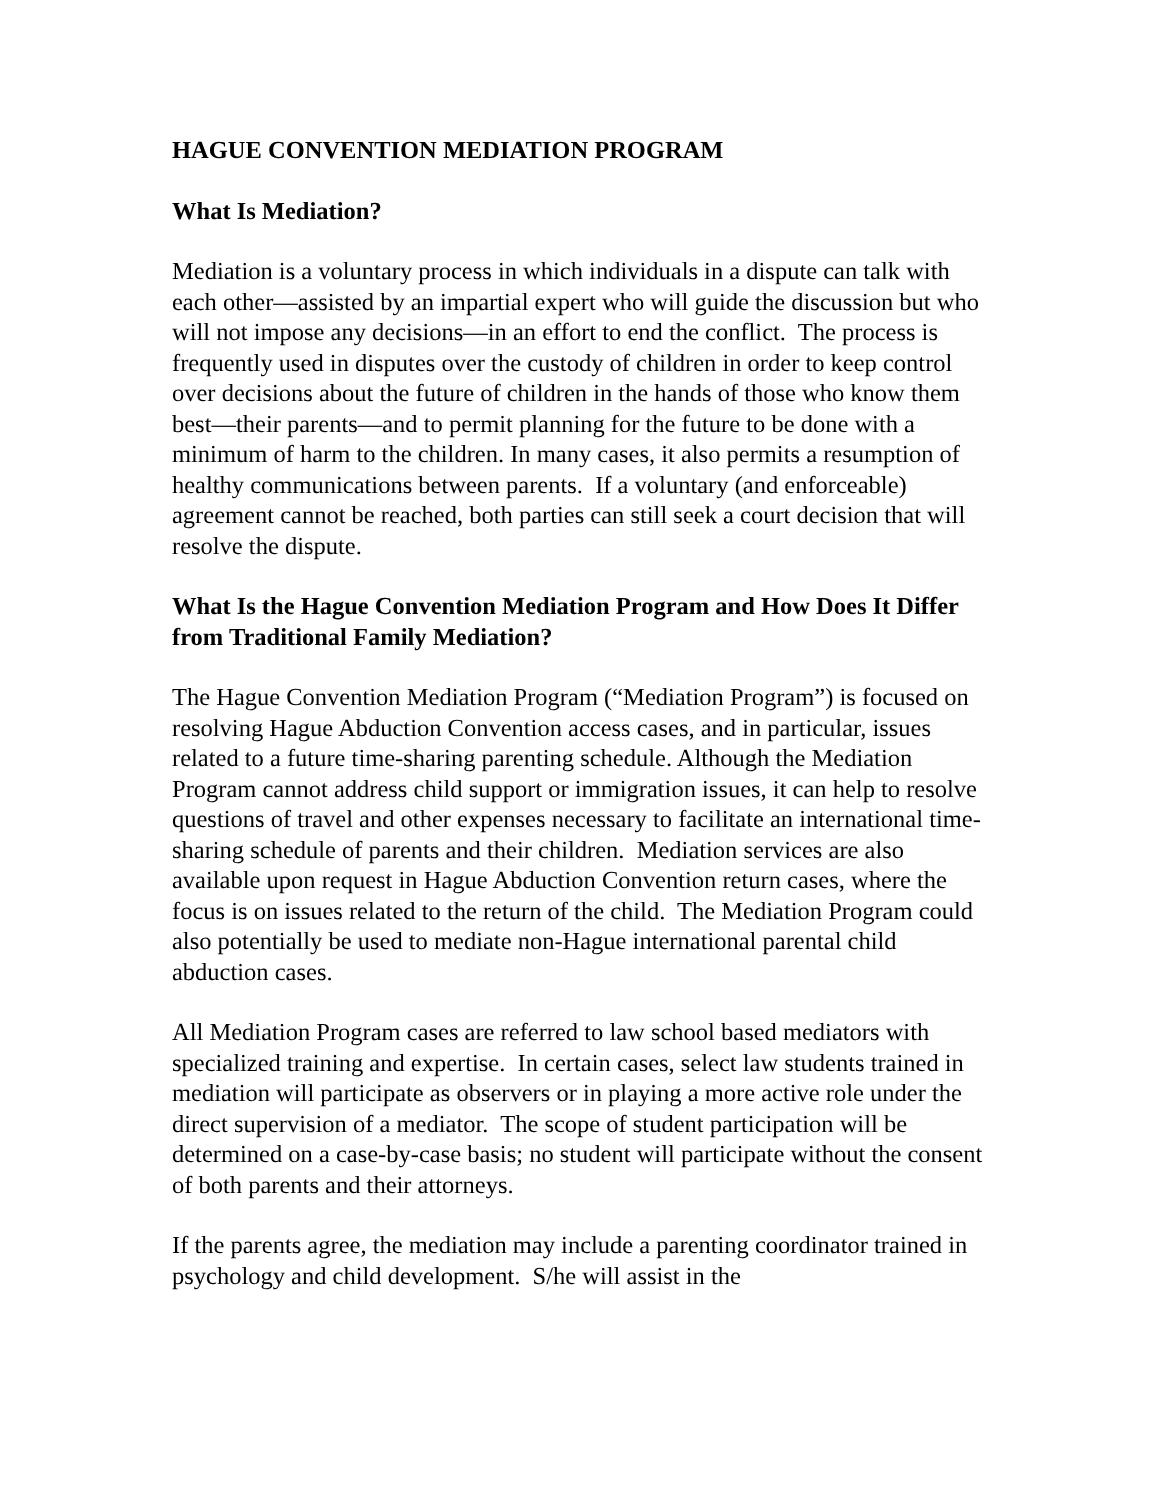HAGUE CONVENTION MEDIATION PROGRAM
What Is Mediation?
Mediation is a voluntary process in which individuals in a dispute can talk with each other—assisted by an impartial expert who will guide the discussion but who will not impose any decisions—in an effort to end the conflict. The process is frequently used in disputes over the custody of children in order to keep control over decisions about the future of children in the hands of those who know them best—their parents—and to permit planning for the future to be done with a minimum of harm to the children. In many cases, it also permits a resumption of healthy communications between parents. If a voluntary (and enforceable) agreement cannot be reached, both parties can still seek a court decision that will resolve the dispute.
What Is the Hague Convention Mediation Program and How Does It Differ from Traditional Family Mediation?
The Hague Convention Mediation Program (“Mediation Program”) is focused on resolving Hague Abduction Convention access cases, and in particular, issues related to a future time-sharing parenting schedule. Although the Mediation Program cannot address child support or immigration issues, it can help to resolve questions of travel and other expenses necessary to facilitate an international time-sharing schedule of parents and their children. Mediation services are also available upon request in Hague Abduction Convention return cases, where the focus is on issues related to the return of the child. The Mediation Program could also potentially be used to mediate non-Hague international parental child abduction cases.
All Mediation Program cases are referred to law school based mediators with specialized training and expertise. In certain cases, select law students trained in mediation will participate as observers or in playing a more active role under the direct supervision of a mediator. The scope of student participation will be determined on a case-by-case basis; no student will participate without the consent of both parents and their attorneys.
If the parents agree, the mediation may include a parenting coordinator trained in psychology and child development. S/he will assist in the